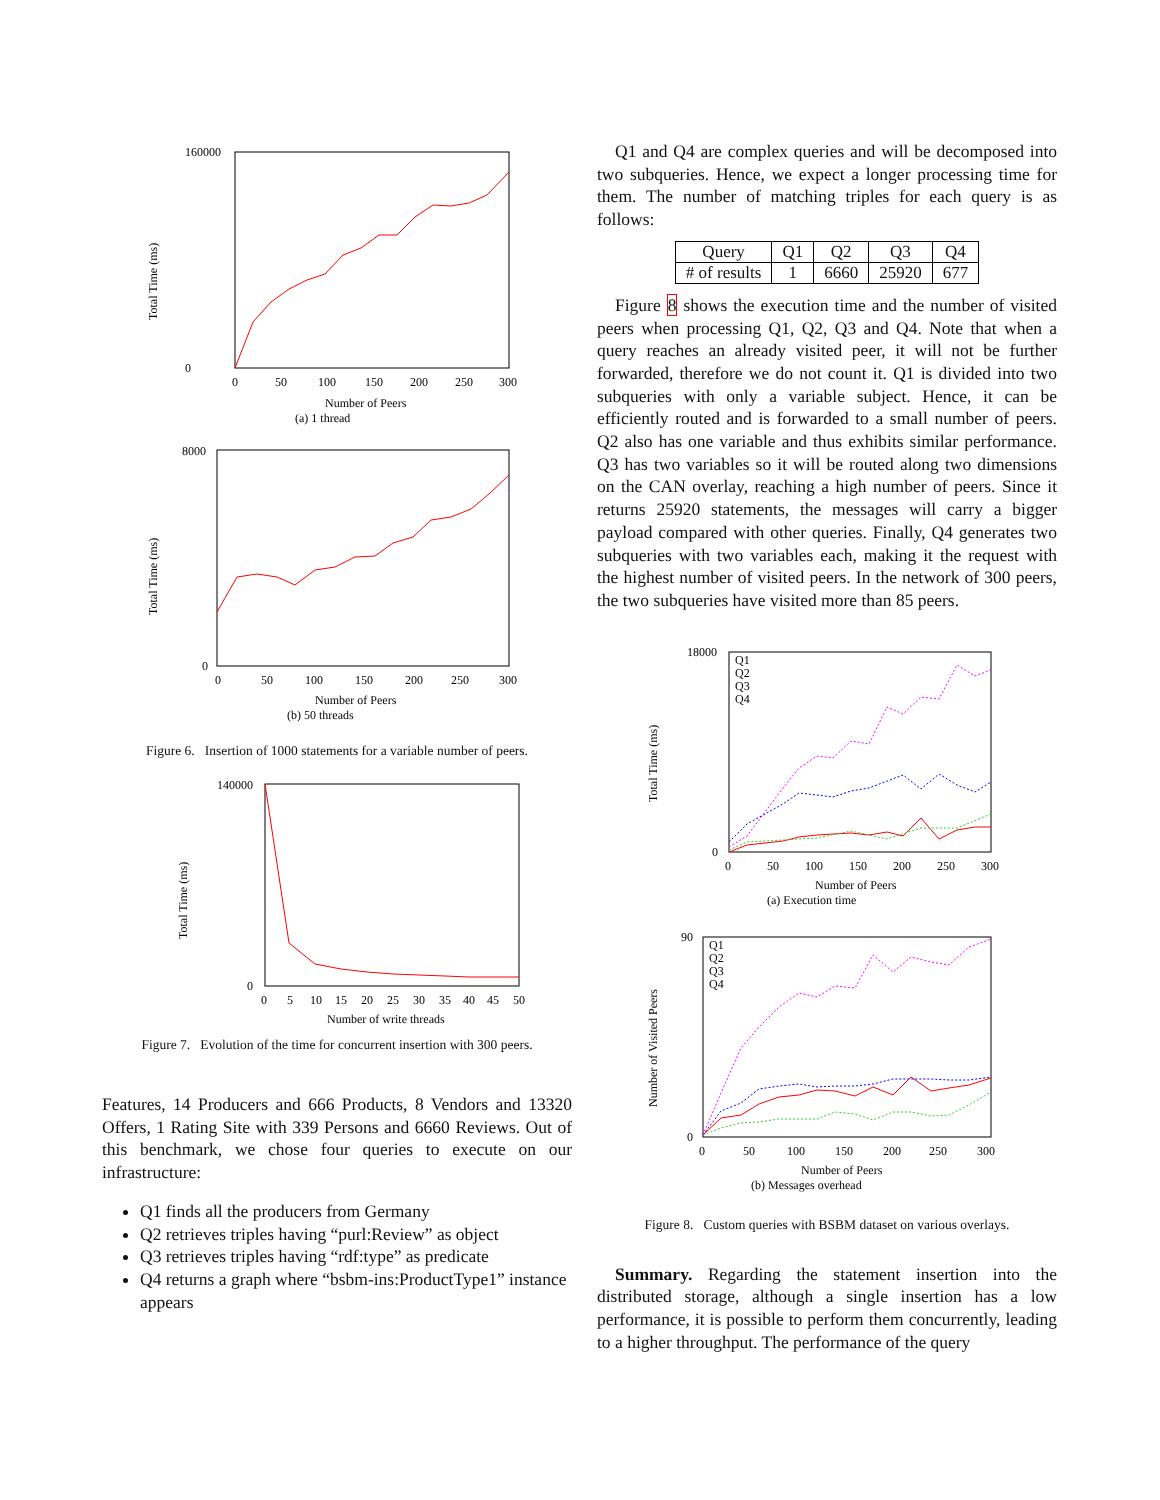Total Time (ms)
160000
0
0
50
100
150
200
250
300
Number of Peers
(a) 1 thread
Total Time (ms)
8000
0
0
50
100
150
200
250
300
Number of Peers
(b) 50 threads
Figure 6. Insertion of 1000 statements for a variable number of peers.
Total Time (ms)
140000
0
0
5
10
15
20
25
30
35
40
45
50
Number of write threads
Figure 7. Evolution of the time for concurrent insertion with 300 peers.
Features, 14 Producers and 666 Products, 8 Vendors and 13320 Offers, 1 Rating Site with 339 Persons and 6660 Reviews. Out of this benchmark, we chose four queries to execute on our infrastructure:
Q1 finds all the producers from Germany
Q2 retrieves triples having “purl:Review” as object
Q3 retrieves triples having “rdf:type” as predicate
Q4 returns a graph where “bsbm-ins:ProductType1” instance appears
Q1 and Q4 are complex queries and will be decomposed into two subqueries. Hence, we expect a longer processing time for them. The number of matching triples for each query is as follows:
| Query | Q1 | Q2 | Q3 | Q4 |
| --- | --- | --- | --- | --- |
| # of results | 1 | 6660 | 25920 | 677 |
Figure 8 shows the execution time and the number of visited peers when processing Q1, Q2, Q3 and Q4. Note that when a query reaches an already visited peer, it will not be further forwarded, therefore we do not count it. Q1 is divided into two subqueries with only a variable subject. Hence, it can be efficiently routed and is forwarded to a small number of peers. Q2 also has one variable and thus exhibits similar performance. Q3 has two variables so it will be routed along two dimensions on the CAN overlay, reaching a high number of peers. Since it returns 25920 statements, the messages will carry a bigger payload compared with other queries. Finally, Q4 generates two subqueries with two variables each, making it the request with the highest number of visited peers. In the network of 300 peers, the two subqueries have visited more than 85 peers.
Total Time (ms)
18000
0
Q1
Q2
Q3
Q4
0
50
100
150
200
250
300
Number of Peers
(a) Execution time
Number of Visited Peers
90
0
Q1
Q2
Q3
Q4
0
50
100
150
200
250
300
Number of Peers
(b) Messages overhead
Figure 8. Custom queries with BSBM dataset on various overlays.
Summary. Regarding the statement insertion into the distributed storage, although a single insertion has a low performance, it is possible to perform them concurrently, leading to a higher throughput. The performance of the query